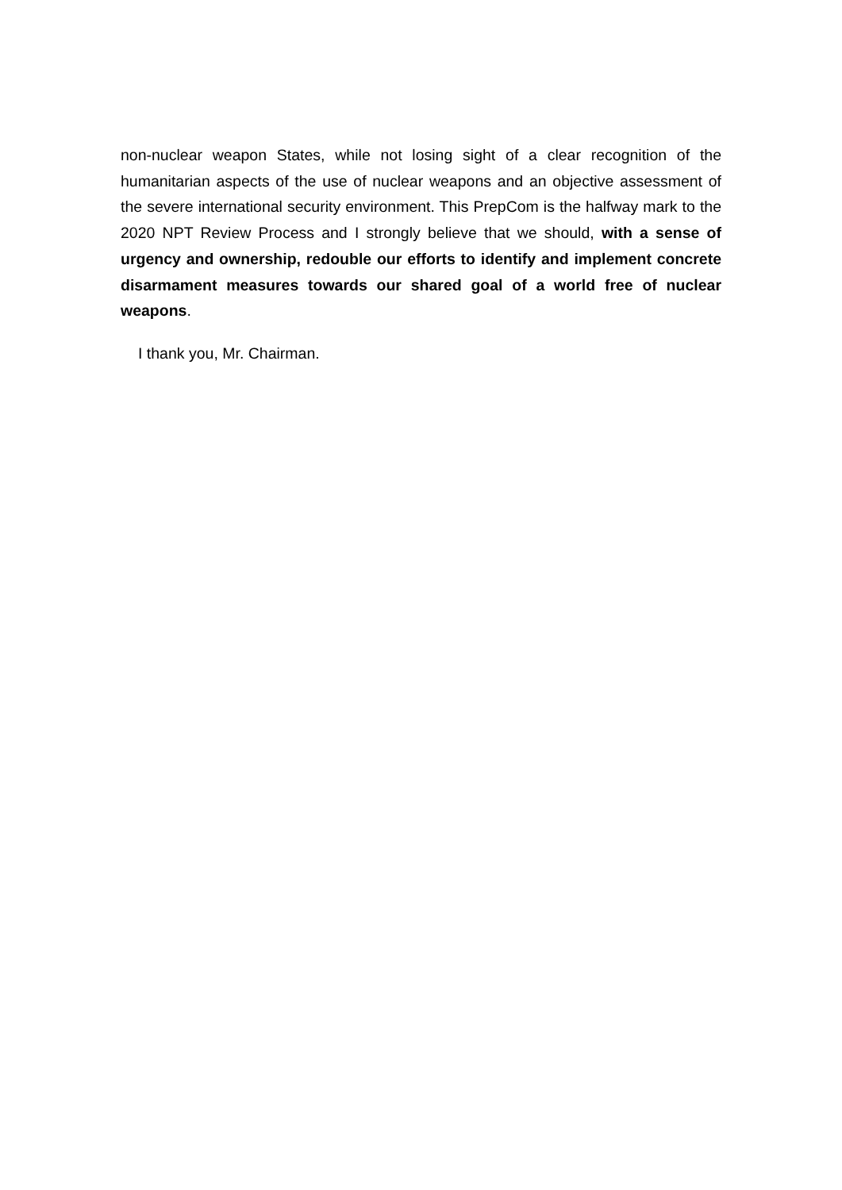non-nuclear weapon States, while not losing sight of a clear recognition of the humanitarian aspects of the use of nuclear weapons and an objective assessment of the severe international security environment. This PrepCom is the halfway mark to the 2020 NPT Review Process and I strongly believe that we should, with a sense of urgency and ownership, redouble our efforts to identify and implement concrete disarmament measures towards our shared goal of a world free of nuclear weapons.
I thank you, Mr. Chairman.